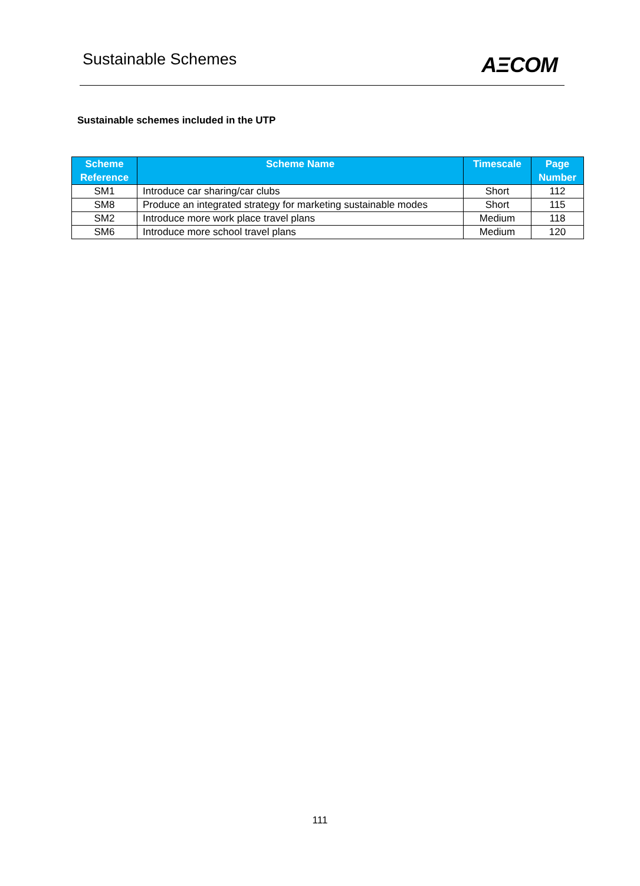Sustainable Schemes
AΞCOM
Sustainable schemes included in the UTP
| Scheme Reference | Scheme Name | Timescale | Page Number |
| --- | --- | --- | --- |
| SM1 | Introduce car sharing/car clubs | Short | 112 |
| SM8 | Produce an integrated strategy for marketing sustainable modes | Short | 115 |
| SM2 | Introduce more work place travel plans | Medium | 118 |
| SM6 | Introduce more school travel plans | Medium | 120 |
111